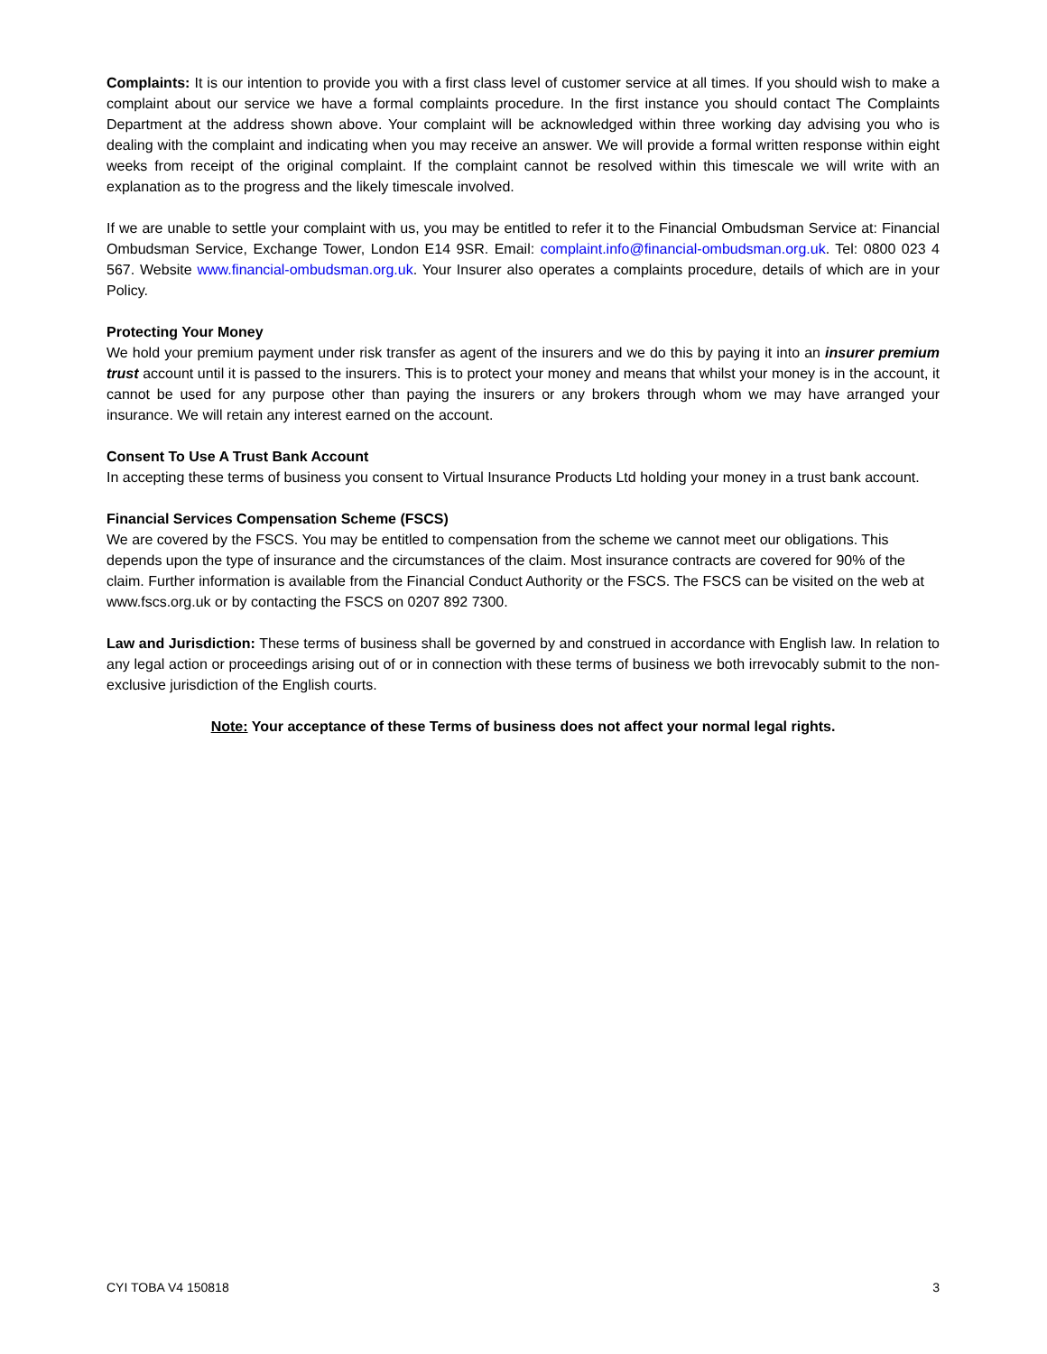Complaints: It is our intention to provide you with a first class level of customer service at all times. If you should wish to make a complaint about our service we have a formal complaints procedure. In the first instance you should contact The Complaints Department at the address shown above. Your complaint will be acknowledged within three working day advising you who is dealing with the complaint and indicating when you may receive an answer. We will provide a formal written response within eight weeks from receipt of the original complaint. If the complaint cannot be resolved within this timescale we will write with an explanation as to the progress and the likely timescale involved.
If we are unable to settle your complaint with us, you may be entitled to refer it to the Financial Ombudsman Service at: Financial Ombudsman Service, Exchange Tower, London E14 9SR. Email: complaint.info@financial-ombudsman.org.uk. Tel: 0800 023 4 567. Website www.financial-ombudsman.org.uk. Your Insurer also operates a complaints procedure, details of which are in your Policy.
Protecting Your Money
We hold your premium payment under risk transfer as agent of the insurers and we do this by paying it into an insurer premium trust account until it is passed to the insurers. This is to protect your money and means that whilst your money is in the account, it cannot be used for any purpose other than paying the insurers or any brokers through whom we may have arranged your insurance. We will retain any interest earned on the account.
Consent To Use A Trust Bank Account
In accepting these terms of business you consent to Virtual Insurance Products Ltd holding your money in a trust bank account.
Financial Services Compensation Scheme (FSCS)
We are covered by the FSCS. You may be entitled to compensation from the scheme we cannot meet our obligations. This depends upon the type of insurance and the circumstances of the claim. Most insurance contracts are covered for 90% of the claim. Further information is available from the Financial Conduct Authority or the FSCS. The FSCS can be visited on the web at www.fscs.org.uk or by contacting the FSCS on 0207 892 7300.
Law and Jurisdiction: These terms of business shall be governed by and construed in accordance with English law. In relation to any legal action or proceedings arising out of or in connection with these terms of business we both irrevocably submit to the non-exclusive jurisdiction of the English courts.
Note: Your acceptance of these Terms of business does not affect your normal legal rights.
CYI TOBA V4 150818 3